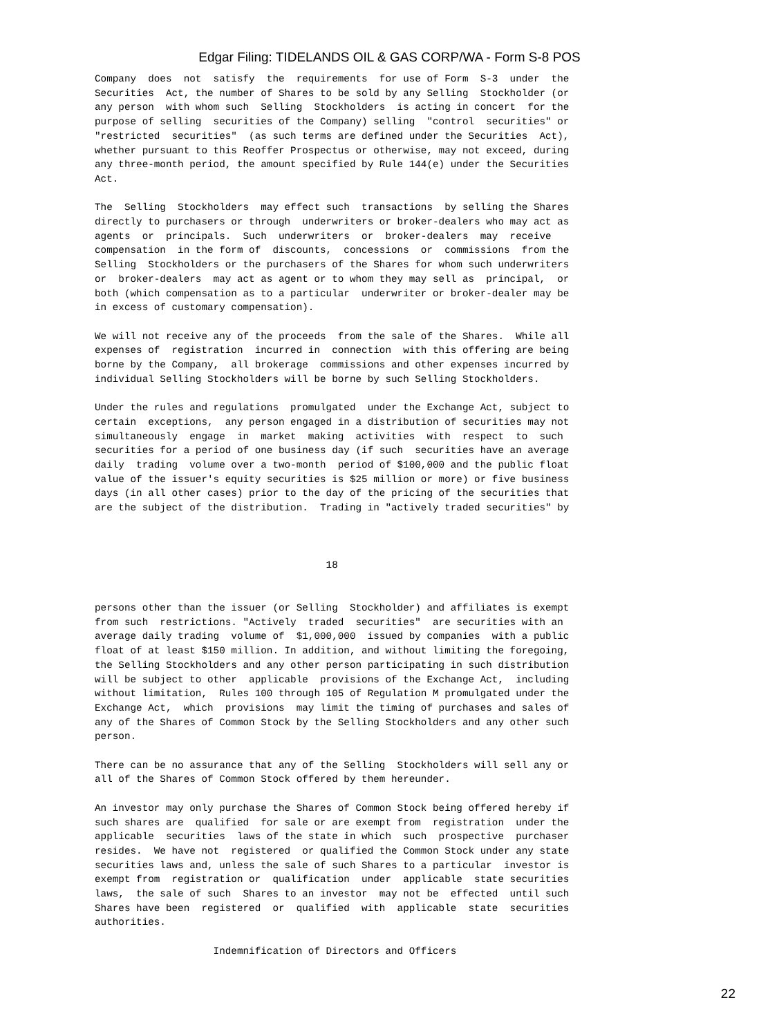Edgar Filing: TIDELANDS OIL & GAS CORP/WA - Form S-8 POS
Company  does  not  satisfy  the  requirements  for use of Form  S-3  under  the
Securities  Act, the number of Shares to be sold by any Selling  Stockholder (or
any person  with whom such  Selling  Stockholders  is acting in concert  for the
purpose of selling  securities of the Company) selling  "control  securities" or
"restricted  securities"  (as such terms are defined under the Securities  Act),
whether pursuant to this Reoffer Prospectus or otherwise, may not exceed, during
any three-month period, the amount specified by Rule 144(e) under the Securities
Act.

The  Selling  Stockholders  may effect such  transactions  by selling the Shares
directly to purchasers or through  underwriters or broker-dealers who may act as
agents  or  principals.  Such  underwriters  or  broker-dealers  may  receive
compensation  in the form of  discounts,  concessions  or  commissions  from the
Selling  Stockholders or the purchasers of the Shares for whom such underwriters
or  broker-dealers  may act as agent or to whom they may sell as  principal,  or
both (which compensation as to a particular  underwriter or broker-dealer may be
in excess of customary compensation).

We will not receive any of the proceeds  from the sale of the Shares.  While all
expenses of  registration  incurred in  connection  with this offering are being
borne by the Company,  all brokerage  commissions and other expenses incurred by
individual Selling Stockholders will be borne by such Selling Stockholders.

Under the rules and regulations  promulgated  under the Exchange Act, subject to
certain  exceptions,  any person engaged in a distribution of securities may not
simultaneously  engage  in  market  making  activities  with  respect  to  such
securities for a period of one business day (if such  securities have an average
daily  trading  volume over a two-month  period of $100,000 and the public float
value of the issuer's equity securities is $25 million or more) or five business
days (in all other cases) prior to the day of the pricing of the securities that
are the subject of the distribution.  Trading in "actively traded securities" by



                                       18


persons other than the issuer (or Selling  Stockholder) and affiliates is exempt
from such  restrictions. "Actively  traded  securities"  are securities with an
average daily trading  volume of  $1,000,000  issued by companies  with a public
float of at least $150 million. In addition, and without limiting the foregoing,
the Selling Stockholders and any other person participating in such distribution
will be subject to other  applicable  provisions of the Exchange Act,  including
without limitation,  Rules 100 through 105 of Regulation M promulgated under the
Exchange Act,  which  provisions  may limit the timing of purchases and sales of
any of the Shares of Common Stock by the Selling Stockholders and any other such
person.

There can be no assurance that any of the Selling  Stockholders will sell any or
all of the Shares of Common Stock offered by them hereunder.

An investor may only purchase the Shares of Common Stock being offered hereby if
such shares are  qualified  for sale or are exempt from  registration  under the
applicable  securities  laws of the state in which  such  prospective  purchaser
resides.  We have not  registered  or qualified the Common Stock under any state
securities laws and, unless the sale of such Shares to a particular  investor is
exempt from  registration or  qualification  under  applicable  state securities
laws,  the sale of such  Shares to an investor  may not be  effected  until such
Shares have been  registered  or  qualified  with  applicable  state  securities
authorities.

                    Indemnification of Directors and Officers
22